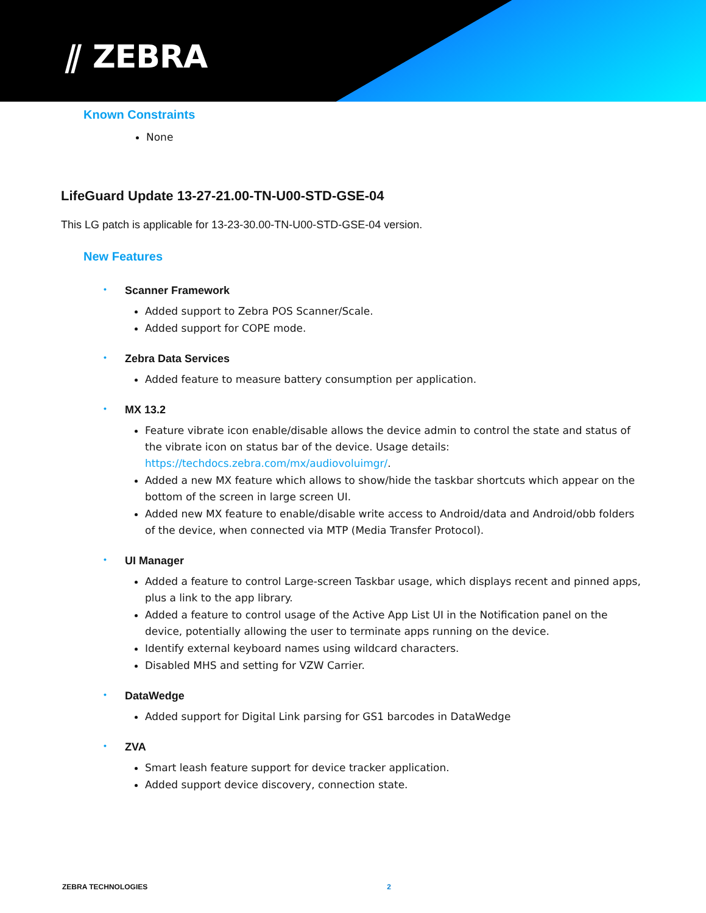⫽ ZEBRA
Known Constraints
None
LifeGuard Update 13-27-21.00-TN-U00-STD-GSE-04
This LG patch is applicable for 13-23-30.00-TN-U00-STD-GSE-04 version.
New Features
• Scanner Framework
Added support to Zebra POS Scanner/Scale.
Added support for COPE mode.
• Zebra Data Services
Added feature to measure battery consumption per application.
• MX 13.2
Feature vibrate icon enable/disable allows the device admin to control the state and status of the vibrate icon on status bar of the device. Usage details: https://techdocs.zebra.com/mx/audiovoluimgr/.
Added a new MX feature which allows to show/hide the taskbar shortcuts which appear on the bottom of the screen in large screen UI.
Added new MX feature to enable/disable write access to Android/data and Android/obb folders of the device, when connected via MTP (Media Transfer Protocol).
• UI Manager
Added a feature to control Large-screen Taskbar usage, which displays recent and pinned apps, plus a link to the app library.
Added a feature to control usage of the Active App List UI in the Notification panel on the device, potentially allowing the user to terminate apps running on the device.
Identify external keyboard names using wildcard characters.
Disabled MHS and setting for VZW Carrier.
• DataWedge
Added support for Digital Link parsing for GS1 barcodes in DataWedge
• ZVA
Smart leash feature support for device tracker application.
Added support device discovery, connection state.
ZEBRA TECHNOLOGIES 2